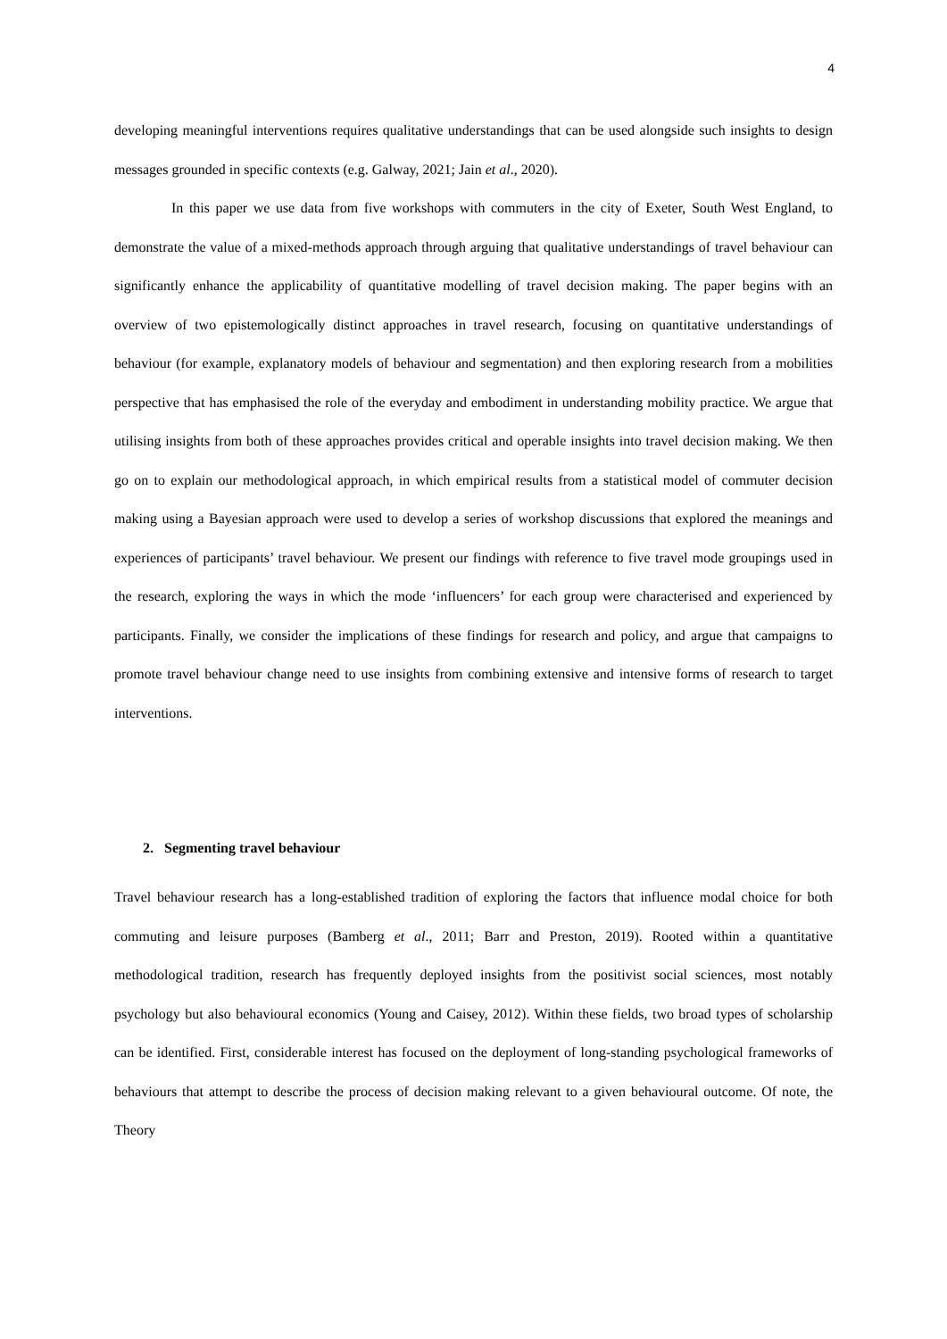4
developing meaningful interventions requires qualitative understandings that can be used alongside such insights to design messages grounded in specific contexts (e.g. Galway, 2021; Jain et al., 2020).
In this paper we use data from five workshops with commuters in the city of Exeter, South West England, to demonstrate the value of a mixed-methods approach through arguing that qualitative understandings of travel behaviour can significantly enhance the applicability of quantitative modelling of travel decision making. The paper begins with an overview of two epistemologically distinct approaches in travel research, focusing on quantitative understandings of behaviour (for example, explanatory models of behaviour and segmentation) and then exploring research from a mobilities perspective that has emphasised the role of the everyday and embodiment in understanding mobility practice. We argue that utilising insights from both of these approaches provides critical and operable insights into travel decision making. We then go on to explain our methodological approach, in which empirical results from a statistical model of commuter decision making using a Bayesian approach were used to develop a series of workshop discussions that explored the meanings and experiences of participants’ travel behaviour. We present our findings with reference to five travel mode groupings used in the research, exploring the ways in which the mode ‘influencers’ for each group were characterised and experienced by participants. Finally, we consider the implications of these findings for research and policy, and argue that campaigns to promote travel behaviour change need to use insights from combining extensive and intensive forms of research to target interventions.
2. Segmenting travel behaviour
Travel behaviour research has a long-established tradition of exploring the factors that influence modal choice for both commuting and leisure purposes (Bamberg et al., 2011; Barr and Preston, 2019). Rooted within a quantitative methodological tradition, research has frequently deployed insights from the positivist social sciences, most notably psychology but also behavioural economics (Young and Caisey, 2012). Within these fields, two broad types of scholarship can be identified. First, considerable interest has focused on the deployment of long-standing psychological frameworks of behaviours that attempt to describe the process of decision making relevant to a given behavioural outcome. Of note, the Theory